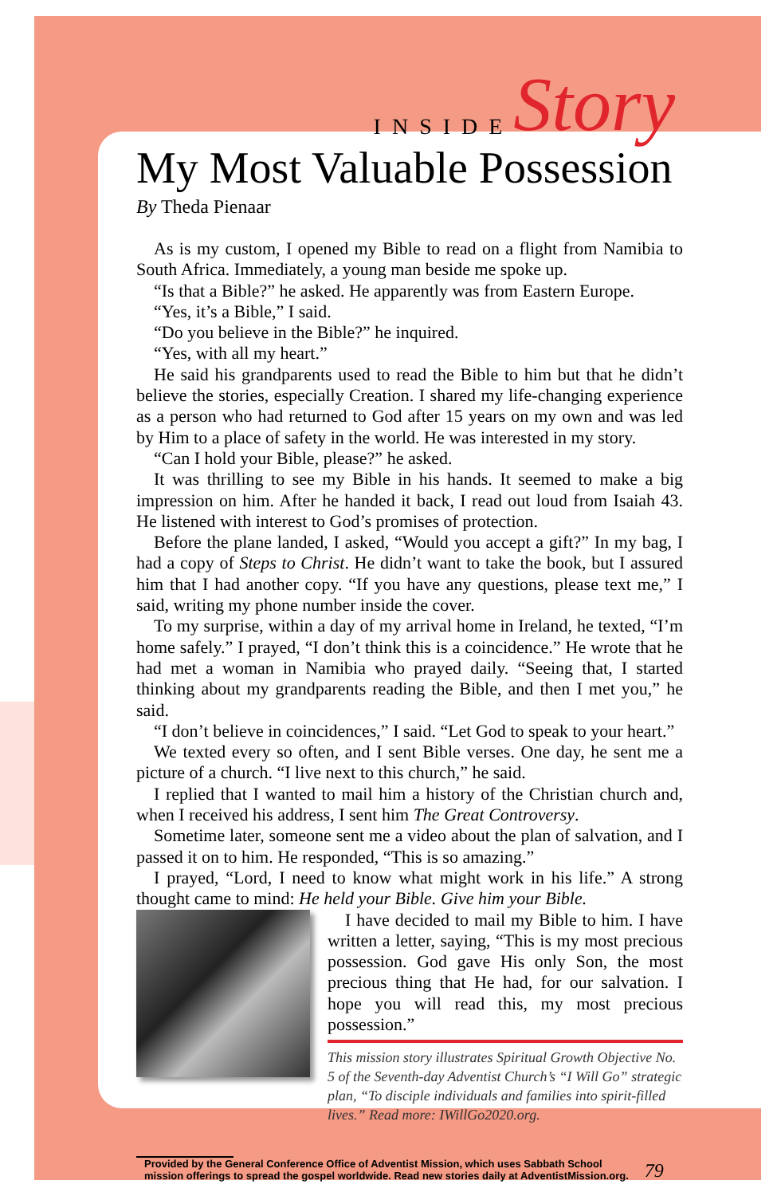INSIDE Story
My Most Valuable Possession
By Theda Pienaar
As is my custom, I opened my Bible to read on a flight from Namibia to South Africa. Immediately, a young man beside me spoke up.
“Is that a Bible?” he asked. He apparently was from Eastern Europe.
“Yes, it’s a Bible,” I said.
“Do you believe in the Bible?” he inquired.
“Yes, with all my heart.”
He said his grandparents used to read the Bible to him but that he didn’t believe the stories, especially Creation. I shared my life-changing experience as a person who had returned to God after 15 years on my own and was led by Him to a place of safety in the world. He was interested in my story.
“Can I hold your Bible, please?” he asked.
It was thrilling to see my Bible in his hands. It seemed to make a big impression on him. After he handed it back, I read out loud from Isaiah 43. He listened with interest to God’s promises of protection.
Before the plane landed, I asked, “Would you accept a gift?” In my bag, I had a copy of Steps to Christ. He didn’t want to take the book, but I assured him that I had another copy. “If you have any questions, please text me,” I said, writing my phone number inside the cover.
To my surprise, within a day of my arrival home in Ireland, he texted, “I’m home safely.” I prayed, “I don’t think this is a coincidence.” He wrote that he had met a woman in Namibia who prayed daily. “Seeing that, I started thinking about my grandparents reading the Bible, and then I met you,” he said.
“I don’t believe in coincidences,” I said. “Let God to speak to your heart.”
We texted every so often, and I sent Bible verses. One day, he sent me a picture of a church. “I live next to this church,” he said.
I replied that I wanted to mail him a history of the Christian church and, when I received his address, I sent him The Great Controversy.
Sometime later, someone sent me a video about the plan of salvation, and I passed it on to him. He responded, “This is so amazing.”
I prayed, “Lord, I need to know what might work in his life.” A strong thought came to mind: He held your Bible. Give him your Bible.
I have decided to mail my Bible to him. I have written a letter, saying, “This is my most precious possession. God gave His only Son, the most precious thing that He had, for our salvation. I hope you will read this, my most precious possession.”
This mission story illustrates Spiritual Growth Objective No. 5 of the Seventh-day Adventist Church’s “I Will Go” strategic plan, “To disciple individuals and families into spirit-filled lives.” Read more: IWillGo2020.org.
Provided by the General Conference Office of Adventist Mission, which uses Sabbath School
mission offerings to spread the gospel worldwide. Read new stories daily at AdventistMission.org.
79